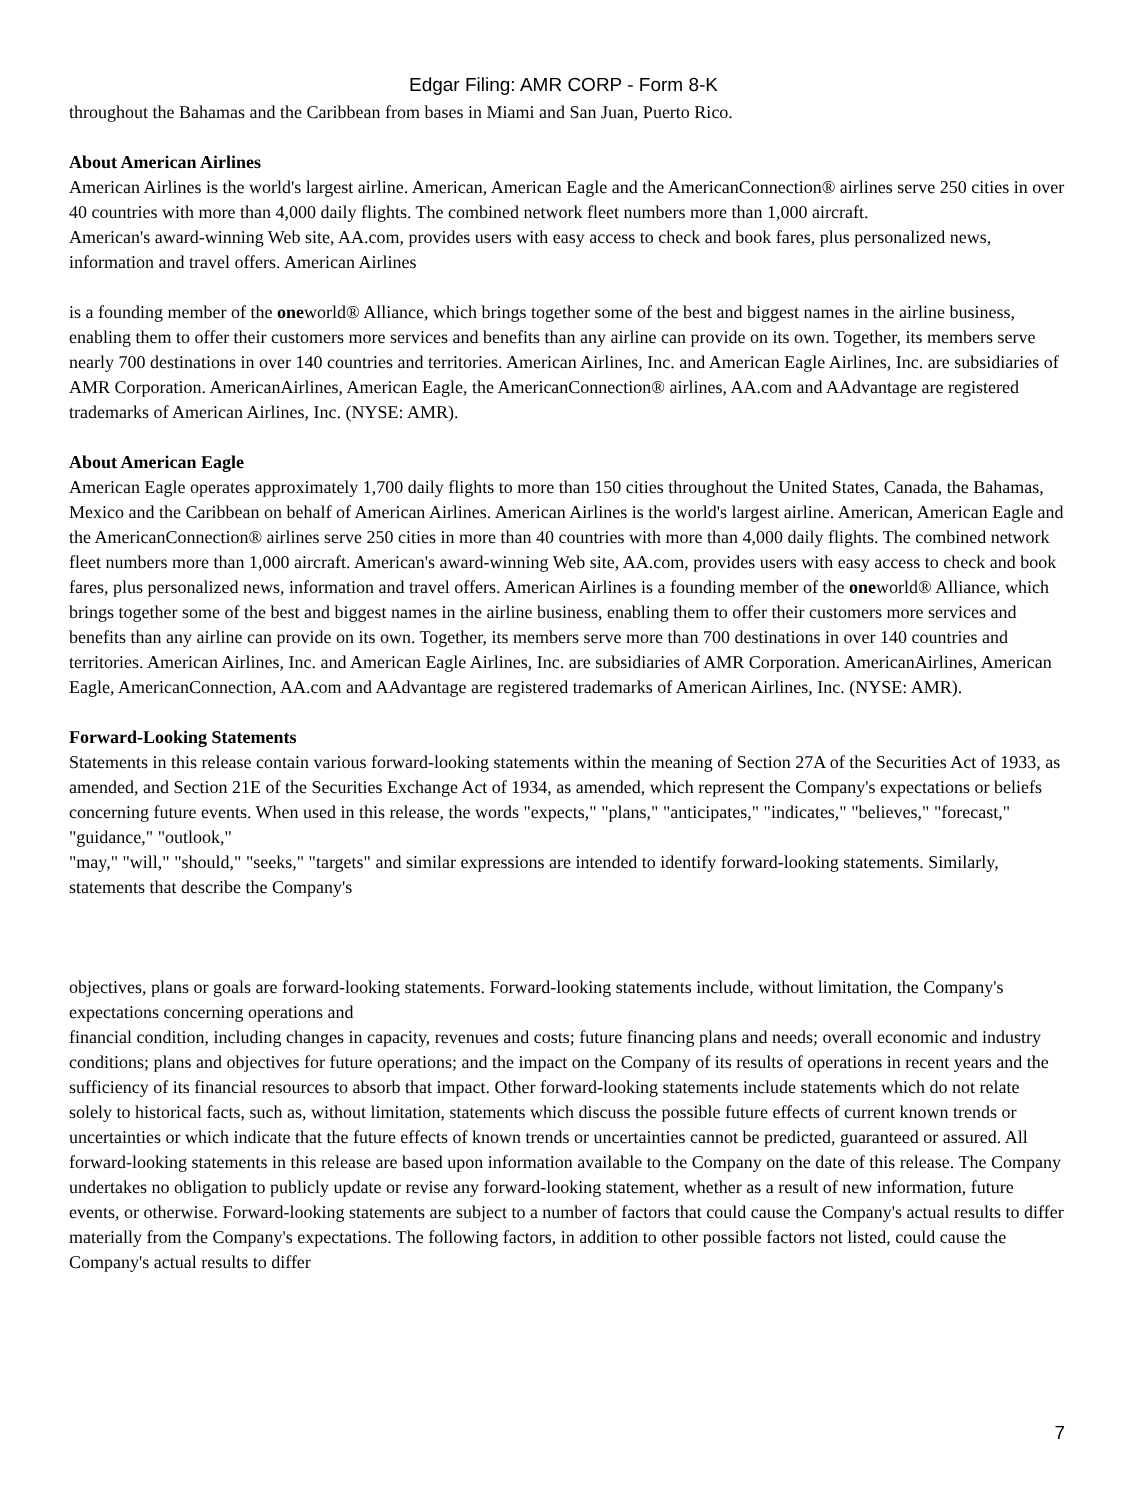Edgar Filing: AMR CORP - Form 8-K
throughout the Bahamas and the Caribbean from bases in Miami and San Juan, Puerto Rico.
About American Airlines
American Airlines is the world's largest airline. American, American Eagle and the AmericanConnection® airlines serve 250 cities in over 40 countries with more than 4,000 daily flights. The combined network fleet numbers more than 1,000 aircraft.
American's award-winning Web site, AA.com, provides users with easy access to check and book fares, plus personalized news, information and travel offers. American Airlines
is a founding member of the oneworld® Alliance, which brings together some of the best and biggest names in the airline business, enabling them to offer their customers more services and benefits than any airline can provide on its own. Together, its members serve nearly 700 destinations in over 140 countries and territories. American Airlines, Inc. and American Eagle Airlines, Inc. are subsidiaries of AMR Corporation. AmericanAirlines, American Eagle, the AmericanConnection® airlines, AA.com and AAdvantage are registered trademarks of American Airlines, Inc. (NYSE: AMR).
About American Eagle
American Eagle operates approximately 1,700 daily flights to more than 150 cities throughout the United States, Canada, the Bahamas, Mexico and the Caribbean on behalf of American Airlines. American Airlines is the world's largest airline. American, American Eagle and the AmericanConnection® airlines serve 250 cities in more than 40 countries with more than 4,000 daily flights. The combined network fleet numbers more than 1,000 aircraft. American's award-winning Web site, AA.com, provides users with easy access to check and book fares, plus personalized news, information and travel offers. American Airlines is a founding member of the oneworld® Alliance, which brings together some of the best and biggest names in the airline business, enabling them to offer their customers more services and benefits than any airline can provide on its own. Together, its members serve more than 700 destinations in over 140 countries and territories. American Airlines, Inc. and American Eagle Airlines, Inc. are subsidiaries of AMR Corporation. AmericanAirlines, American Eagle, AmericanConnection, AA.com and AAdvantage are registered trademarks of American Airlines, Inc. (NYSE: AMR).
Forward-Looking Statements
Statements in this release contain various forward-looking statements within the meaning of Section 27A of the Securities Act of 1933, as amended, and Section 21E of the Securities Exchange Act of 1934, as amended, which represent the Company's expectations or beliefs concerning future events. When used in this release, the words "expects," "plans," "anticipates," "indicates," "believes," "forecast," "guidance," "outlook,"
"may," "will," "should," "seeks," "targets" and similar expressions are intended to identify forward-looking statements. Similarly, statements that describe the Company's
objectives, plans or goals are forward-looking statements. Forward-looking statements include, without limitation, the Company's expectations concerning operations and
financial condition, including changes in capacity, revenues and costs; future financing plans and needs; overall economic and industry conditions; plans and objectives for future operations; and the impact on the Company of its results of operations in recent years and the sufficiency of its financial resources to absorb that impact. Other forward-looking statements include statements which do not relate solely to historical facts, such as, without limitation, statements which discuss the possible future effects of current known trends or uncertainties or which indicate that the future effects of known trends or uncertainties cannot be predicted, guaranteed or assured. All forward-looking statements in this release are based upon information available to the Company on the date of this release. The Company undertakes no obligation to publicly update or revise any forward-looking statement, whether as a result of new information, future events, or otherwise. Forward-looking statements are subject to a number of factors that could cause the Company's actual results to differ materially from the Company's expectations. The following factors, in addition to other possible factors not listed, could cause the Company's actual results to differ
7